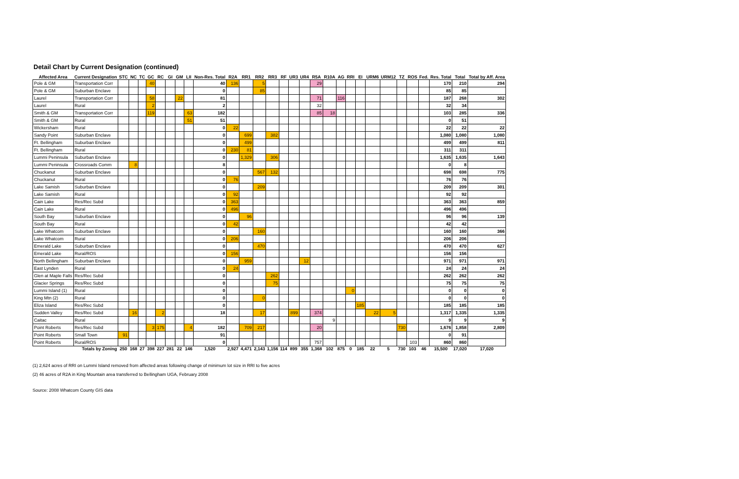Detail Chart by Current Designation (continued)
| Affected Area | Current Designation | STC | NC | TC | GC | RC | GI | GM | LII | Non-Res. Total | R2A | RR1 | RR2 | RR3 | RF | UR3 | UR4 | R5A | R10A | AG | RRI | EI | URM6 | URM12 | TZ | ROS | Fed. | Res. Total | Total | Total by Aff. Area |
| --- | --- | --- | --- | --- | --- | --- | --- | --- | --- | --- | --- | --- | --- | --- | --- | --- | --- | --- | --- | --- | --- | --- | --- | --- | --- | --- | --- | --- | --- | --- |
| Pole & GM | Transportation Corr | | | | 40 | | | | | 40 | 136 | | 5 | | | | | 29 | | | | | | | | | | 170 | 210 | 294 |
| Pole & GM | Suburban Enclave | | | | | | | | | 0 | | | 85 | | | | | | | | | | | | | | | 85 | 85 | |
| Laurel | Transportation Corr | | | | 58 | | | 22 | | 81 | | | | | | | | 71 | | 116 | | | | | | | | 187 | 268 | 302 |
| Laurel | Rural | | | | 2 | | | | | 2 | | | | | | | | 32 | | | | | | | | | | 32 | 34 | |
| Smith & GM | Transportation Corr | | | | 119 | | | | 63 | 182 | | | | | | | | 85 | 18 | | | | | | | | | 103 | 285 | 336 |
| Smith & GM | Rural | | | | | | | | 51 | 51 | | | | | | | | | | | | | | | | | | 0 | 51 | |
| Wickersham | Rural | | | | | | | | | 0 | 22 | | | | | | | | | | | | | | | | | 22 | 22 | 22 |
| Sandy Point | Suburban Enclave | | | | | | | | | 0 | | 699 | | 382 | | | | | | | | | | | | | | 1,080 | 1,080 | 1,080 |
| Ft. Bellingham | Suburban Enclave | | | | | | | | | 0 | | 499 | | | | | | | | | | | | | | | | 499 | 499 | 811 |
| Ft. Bellingham | Rural | | | | | | | | | 0 | 230 | 81 | | | | | | | | | | | | | | | | 311 | 311 | |
| Lummi Peninsula | Suburban Enclave | | | | | | | | | 0 | | 1,329 | | 306 | | | | | | | | | | | | | | 1,635 | 1,635 | 1,643 |
| Lummi Peninsula | Crossroads Comm | | 8 | | | | | | | 8 | | | | | | | | | | | | | | | | | | 0 | 8 | |
| Chuckanut | Suburban Enclave | | | | | | | | | 0 | | | 567 | 132 | | | | | | | | | | | | | | 698 | 698 | 775 |
| Chuckanut | Rural | | | | | | | | | 0 | 76 | | | | | | | | | | | | | | | | | 76 | 76 | |
| Lake Samish | Suburban Enclave | | | | | | | | | 0 | | | 209 | | | | | | | | | | | | | | | 209 | 209 | 301 |
| Lake Samish | Rural | | | | | | | | | 0 | 92 | | | | | | | | | | | | | | | | | 92 | 92 | |
| Cain Lake | Res/Rec Subd | | | | | | | | | 0 | 363 | | | | | | | | | | | | | | | | | 363 | 363 | 859 |
| Cain Lake | Rural | | | | | | | | | 0 | 496 | | | | | | | | | | | | | | | | | 496 | 496 | |
| South Bay | Suburban Enclave | | | | | | | | | 0 | | 96 | | | | | | | | | | | | | | | | 96 | 96 | 139 |
| South Bay | Rural | | | | | | | | | 0 | 42 | | | | | | | | | | | | | | | | | 42 | 42 | |
| Lake Whatcom | Suburban Enclave | | | | | | | | | 0 | | | 160 | | | | | | | | | | | | | | | 160 | 160 | 366 |
| Lake Whatcom | Rural | | | | | | | | | 0 | 206 | | | | | | | | | | | | | | | | | 206 | 206 | |
| Emerald Lake | Suburban Enclave | | | | | | | | | 0 | | | 470 | | | | | | | | | | | | | | | 470 | 470 | 627 |
| Emerald Lake | Rural/ROS | | | | | | | | | 0 | 156 | | | | | | | | | | | | | | | | | 156 | 156 | |
| North Bellingham | Suburban Enclave | | | | | | | | | 0 | | 959 | | | | | 12 | | | | | | | | | | | 971 | 971 | 971 |
| East Lynden | Rural | | | | | | | | | 0 | 24 | | | | | | | | | | | | | | | | | 24 | 24 | 24 |
| Glen at Maple Falls | Res/Rec Subd | | | | | | | | | 0 | | | | 262 | | | | | | | | | | | | | | 262 | 262 | 262 |
| Glacier Springs | Res/Rec Subd | | | | | | | | | 0 | | | | 75 | | | | | | | | | | | | | | 75 | 75 | 75 |
| Lummi Island (1) | Rural | | | | | | | | | 0 | | | | | | | | | | | 0 | | | | | | | 0 | 0 | 0 |
| King Mtn (2) | Rural | | | | | | | | | 0 | | | 0 | | | | | | | | | | | | | | | 0 | 0 | 0 |
| Eliza Island | Res/Rec Subd | | | | | | | | | 0 | | | | | | | | | | | | 185 | | | | | | 185 | 185 | 185 |
| Sudden Valley | Res/Rec Subd | | 16 | | | 2 | | | | 18 | | | 17 | | | 899 | | 374 | | | | | 22 | 5 | | | | 1,317 | 1,335 | 1,335 |
| Caitac | Rural | | | | | | | | | | | | | | | | | | 9 | | | | | | | | | 9 | 9 | 9 |
| Point Roberts | Res/Rec Subd | | | | 3 | 175 | | | 4 | 182 | | 709 | 217 | | | | | 20 | | | | | | | 730 | | | 1,676 | 1,858 | 2,809 |
| Point Roberts | Small Town | 91 | | | | | | | | 91 | | | | | | | | | | | | | | | | | | 0 | 91 | |
| Point Roberts | Rural/ROS | | | | | | | | | 0 | | | | | | | | 757 | | | | | | | | 103 | | 860 | 860 | |
| | Totals by Zoning | 250 | 168 | 27 | 398 | 227 | 281 | 22 | 146 | 1,520 | 2,927 | 4,471 | 2,143 | 1,156 | 114 | 899 | 355 | 1,368 | 102 | 875 | 0 | 185 | 22 | 5 | 730 | 103 | 46 | 15,500 | 17,020 | 17,020 |
(1) 2,624 acres of RRI on Lummi Island removed from affected areas following change of minimum lot size in RRI to five acres
(2) 46 acres of R2A in King Mountain area transferred to Bellingham UGA, February 2008
Source: 2008 Whatcom County GIS data